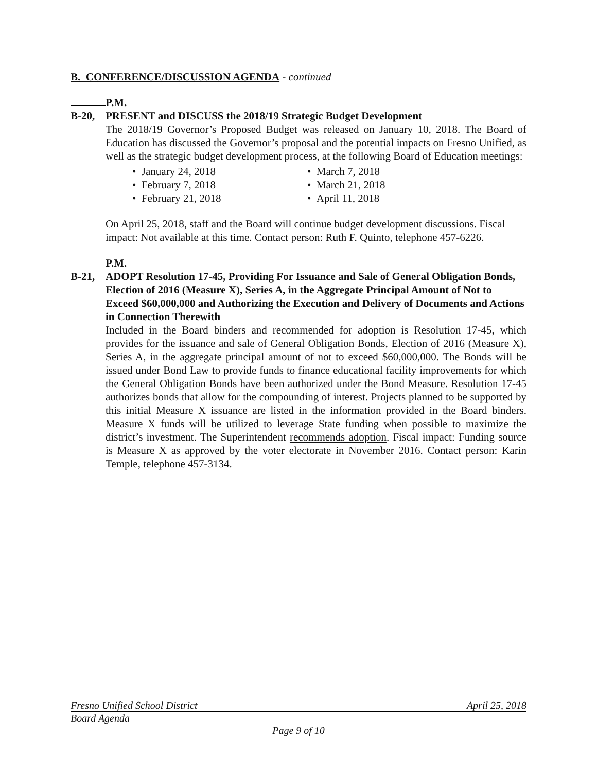B. CONFERENCE/DISCUSSION AGENDA - continued
P.M.
B-20, PRESENT and DISCUSS the 2018/19 Strategic Budget Development
The 2018/19 Governor’s Proposed Budget was released on January 10, 2018. The Board of Education has discussed the Governor’s proposal and the potential impacts on Fresno Unified, as well as the strategic budget development process, at the following Board of Education meetings:
• January 24, 2018
• March 7, 2018
• February 7, 2018
• March 21, 2018
• February 21, 2018
• April 11, 2018
On April 25, 2018, staff and the Board will continue budget development discussions. Fiscal impact: Not available at this time. Contact person: Ruth F. Quinto, telephone 457-6226.
P.M.
B-21, ADOPT Resolution 17-45, Providing For Issuance and Sale of General Obligation Bonds, Election of 2016 (Measure X), Series A, in the Aggregate Principal Amount of Not to Exceed $60,000,000 and Authorizing the Execution and Delivery of Documents and Actions in Connection Therewith
Included in the Board binders and recommended for adoption is Resolution 17-45, which provides for the issuance and sale of General Obligation Bonds, Election of 2016 (Measure X), Series A, in the aggregate principal amount of not to exceed $60,000,000. The Bonds will be issued under Bond Law to provide funds to finance educational facility improvements for which the General Obligation Bonds have been authorized under the Bond Measure. Resolution 17-45 authorizes bonds that allow for the compounding of interest. Projects planned to be supported by this initial Measure X issuance are listed in the information provided in the Board binders. Measure X funds will be utilized to leverage State funding when possible to maximize the district’s investment. The Superintendent recommends adoption. Fiscal impact: Funding source is Measure X as approved by the voter electorate in November 2016. Contact person: Karin Temple, telephone 457-3134.
Fresno Unified School District April 25, 2018
Board Agenda
Page 9 of 10